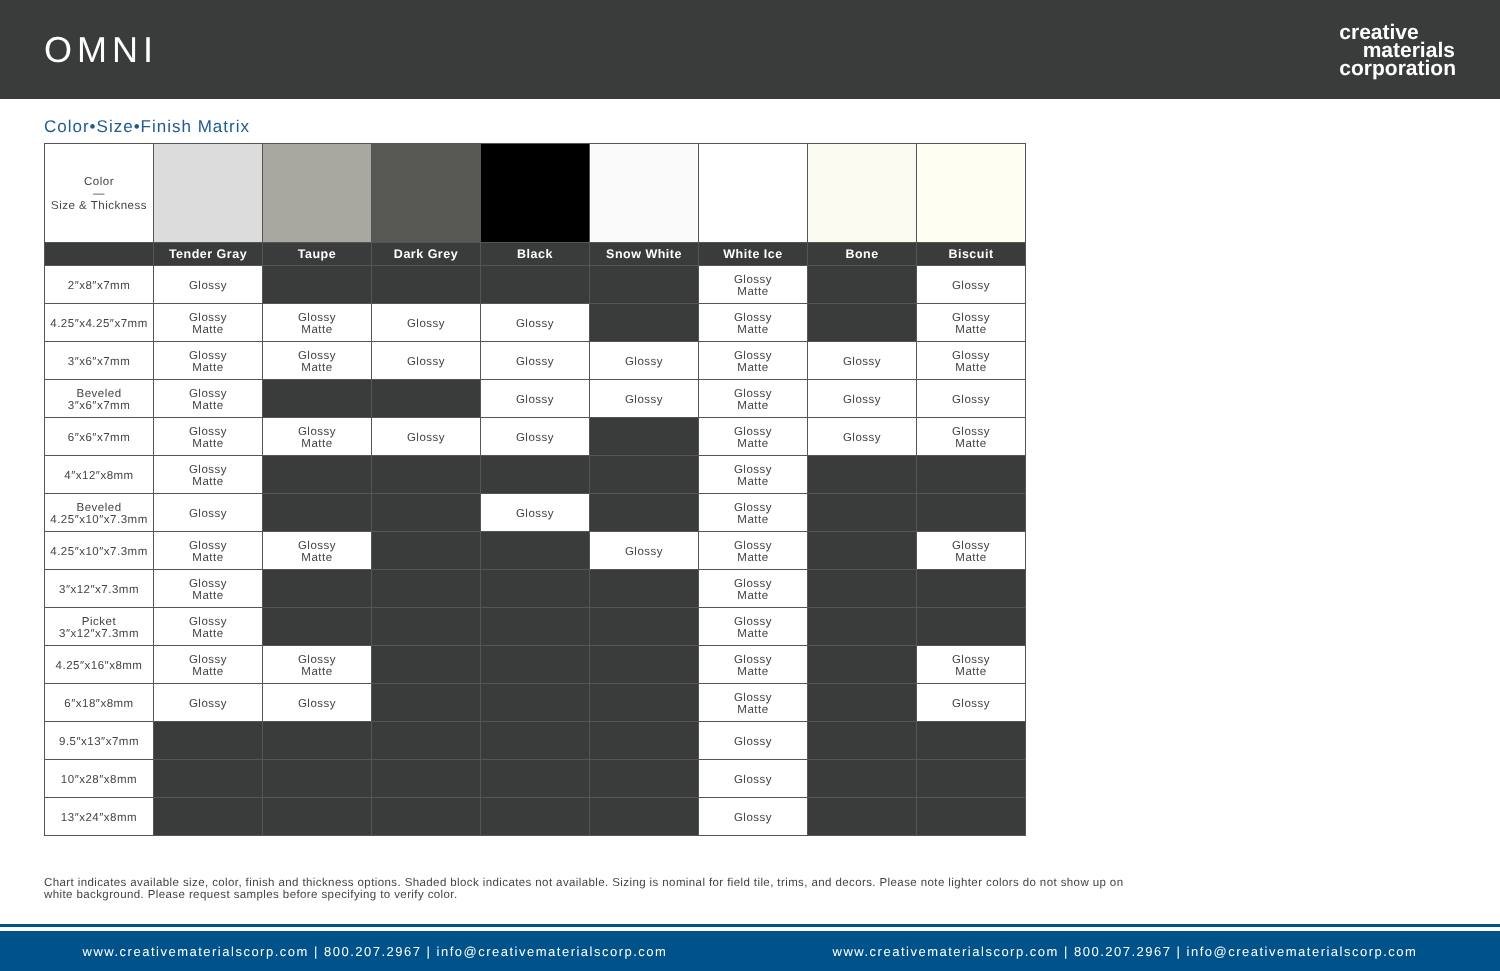OMNI
creative
materials
corporation
Color•Size•Finish Matrix
| Color — Size & Thickness | | | | | | | | |
| | Tender Gray | Taupe | Dark Grey | Black | Snow White | White Ice | Bone | Biscuit |
| 2″x8″x7mm | Glossy | | | | | Glossy Matte | | Glossy |
| 4.25″x4.25″x7mm | Glossy Matte | Glossy Matte | Glossy | Glossy | | Glossy Matte | | Glossy Matte |
| 3″x6″x7mm | Glossy Matte | Glossy Matte | Glossy | Glossy | Glossy | Glossy Matte | Glossy | Glossy Matte |
| Beveled 3″x6″x7mm | Glossy Matte | | | Glossy | Glossy | Glossy Matte | Glossy | Glossy |
| 6″x6″x7mm | Glossy Matte | Glossy Matte | Glossy | Glossy | | Glossy Matte | Glossy | Glossy Matte |
| 4″x12″x8mm | Glossy Matte | | | | | Glossy Matte | | |
| Beveled 4.25″x10″x7.3mm | Glossy | | | Glossy | | Glossy Matte | | |
| 4.25″x10″x7.3mm | Glossy Matte | Glossy Matte | | | Glossy | Glossy Matte | | Glossy Matte |
| 3″x12″x7.3mm | Glossy Matte | | | | | Glossy Matte | | |
| Picket 3″x12″x7.3mm | Glossy Matte | | | | | Glossy Matte | | |
| 4.25″x16″x8mm | Glossy Matte | Glossy Matte | | | | Glossy Matte | | Glossy Matte |
| 6″x18″x8mm | Glossy | Glossy | | | | Glossy Matte | | Glossy |
| 9.5″x13″x7mm | | | | | | Glossy | | |
| 10″x28″x8mm | | | | | | Glossy | | |
| 13″x24″x8mm | | | | | | Glossy | | |
Chart indicates available size, color, finish and thickness options. Shaded block indicates not available. Sizing is nominal for field tile, trims, and decors. Please note lighter colors do not show up on white background. Please request samples before specifying to verify color.
www.creativematerialscorp.com | 800.207.2967 | info@creativematerialscorp.com www.creativematerialscorp.com | 800.207.2967 | info@creativematerialscorp.com